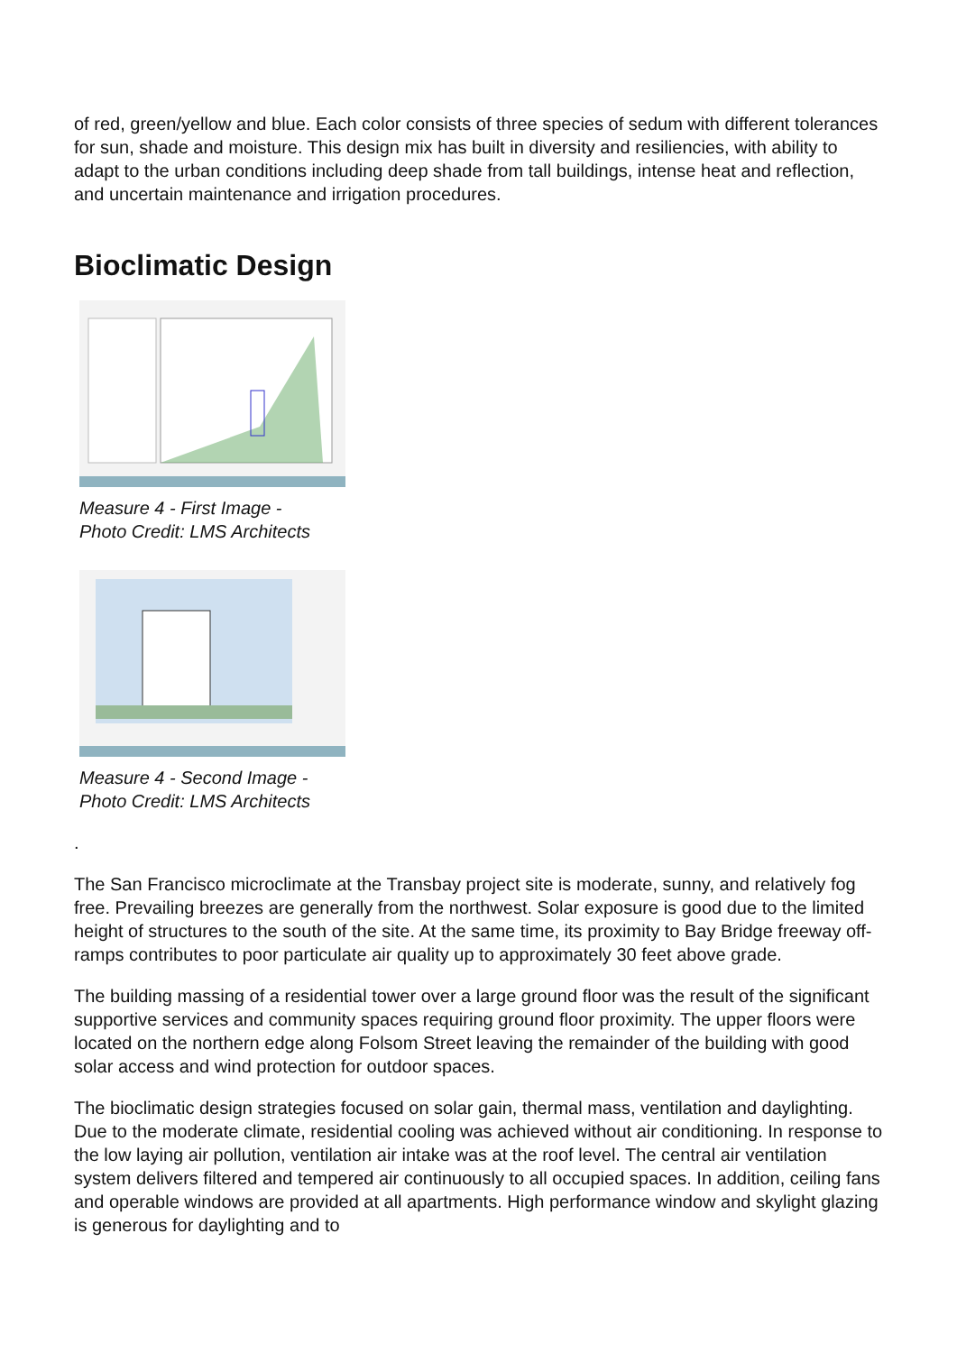of red, green/yellow and blue. Each color consists of three species of sedum with different tolerances for sun, shade and moisture. This design mix has built in diversity and resiliencies, with ability to adapt to the urban conditions including deep shade from tall buildings, intense heat and reflection, and uncertain maintenance and irrigation procedures.
Bioclimatic Design
Measure 4 - First Image -
Photo Credit: LMS Architects
Measure 4 - Second Image -
Photo Credit: LMS Architects
.
The San Francisco microclimate at the Transbay project site is moderate, sunny, and relatively fog free. Prevailing breezes are generally from the northwest. Solar exposure is good due to the limited height of structures to the south of the site. At the same time, its proximity to Bay Bridge freeway off-ramps contributes to poor particulate air quality up to approximately 30 feet above grade.
The building massing of a residential tower over a large ground floor was the result of the significant supportive services and community spaces requiring ground floor proximity. The upper floors were located on the northern edge along Folsom Street leaving the remainder of the building with good solar access and wind protection for outdoor spaces.
The bioclimatic design strategies focused on solar gain, thermal mass, ventilation and daylighting. Due to the moderate climate, residential cooling was achieved without air conditioning. In response to the low laying air pollution, ventilation air intake was at the roof level. The central air ventilation system delivers filtered and tempered air continuously to all occupied spaces. In addition, ceiling fans and operable windows are provided at all apartments. High performance window and skylight glazing is generous for daylighting and to